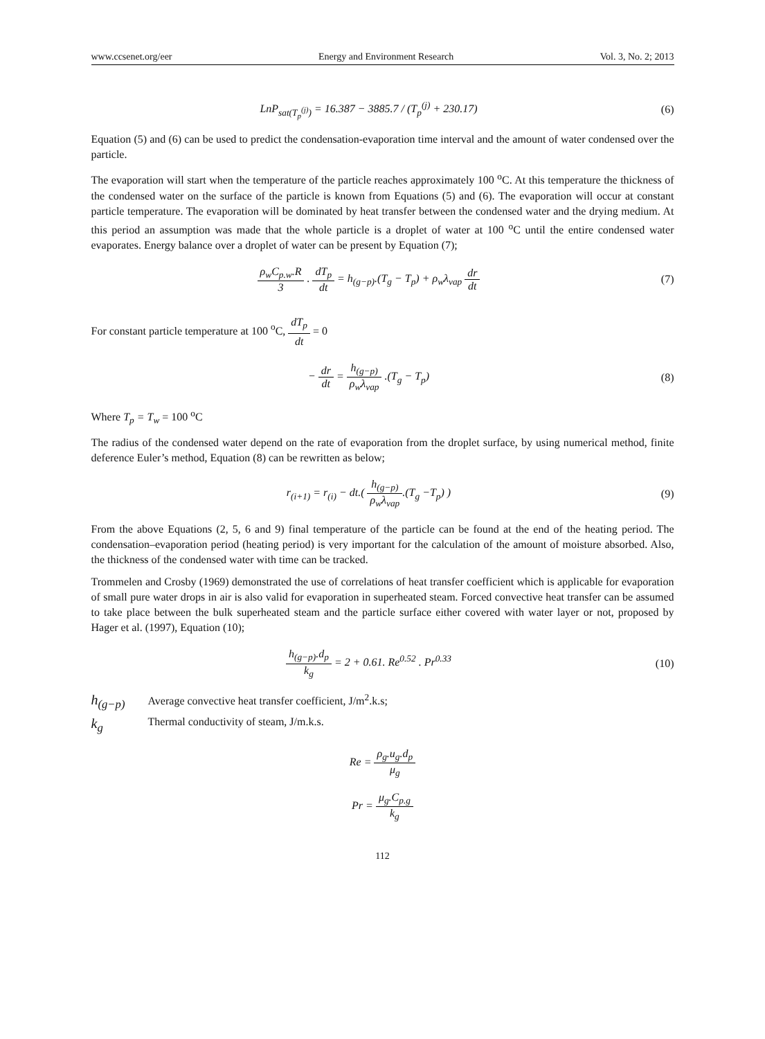www.ccsenet.org/eer Energy and Environment Research Vol. 3, No. 2; 2013
LnP<sub>sat(T<sub>p</sub><sup>(j)</sup>)</sub> = 16.387 − 3885.7 / (T<sub>p</sub><sup>(j)</sup> + 230.17)
(6)
Equation (5) and (6) can be used to predict the condensation-evaporation time interval and the amount of water condensed over the particle.
The evaporation will start when the temperature of the particle reaches approximately 100 <sup>o</sup>C. At this temperature the thickness of the condensed water on the surface of the particle is known from Equations (5) and (6). The evaporation will occur at constant particle temperature. The evaporation will be dominated by heat transfer between the condensed water and the drying medium. At this period an assumption was made that the whole particle is a droplet of water at 100 <sup>o</sup>C until the entire condensed water evaporates. Energy balance over a droplet of water can be present by Equation (7);
ρ<sub>w</sub>C<sub>p.w</sub>.R 3 . dT<sub>p</sub> dt = h<sub>(g−p)</sub>.(T<sub>g</sub> − T<sub>p</sub>) + ρ<sub>w</sub>λ<sub>vap</sub> dr dt
(7)
For constant particle temperature at 100 <sup>o</sup>C, dT<sub>p</sub> dt = 0
− dr dt = h<sub>(g−p)</sub> ρ<sub>w</sub>λ<sub>vap</sub> .(T<sub>g</sub> − T<sub>p</sub>)
(8)
Where T<sub>p</sub> = T<sub>w</sub> = 100 <sup>o</sup>C
The radius of the condensed water depend on the rate of evaporation from the droplet surface, by using numerical method, finite deference Euler’s method, Equation (8) can be rewritten as below;
r<sub>(i+1)</sub> = r<sub>(i)</sub> − dt.( h<sub>(g−p)</sub> ρ<sub>w</sub>λ<sub>vap</sub>.(T<sub>g</sub> −T<sub>p</sub>) )
(9)
From the above Equations (2, 5, 6 and 9) final temperature of the particle can be found at the end of the heating period. The condensation–evaporation period (heating period) is very important for the calculation of the amount of moisture absorbed. Also, the thickness of the condensed water with time can be tracked.
Trommelen and Crosby (1969) demonstrated the use of correlations of heat transfer coefficient which is applicable for evaporation of small pure water drops in air is also valid for evaporation in superheated steam. Forced convective heat transfer can be assumed to take place between the bulk superheated steam and the particle surface either covered with water layer or not, proposed by Hager et al. (1997), Equation (10);
h<sub>(g−p)</sub>.d<sub>p</sub> k<sub>g</sub> = 2 + 0.61. Re<sup>0.52</sup> . Pr<sup>0.33</sup>
(10)
h<sub>(g−p)</sub> Average convective heat transfer coefficient, J/m<sup>2</sup>.k.s;
k<sub>g</sub> Thermal conductivity of steam, J/m.k.s.
Re = ρ<sub>g</sub>.u<sub>g</sub>.d<sub>p</sub> μ<sub>g</sub>
Pr = μ<sub>g</sub>.C<sub>p.g</sub> k<sub>g</sub>
112